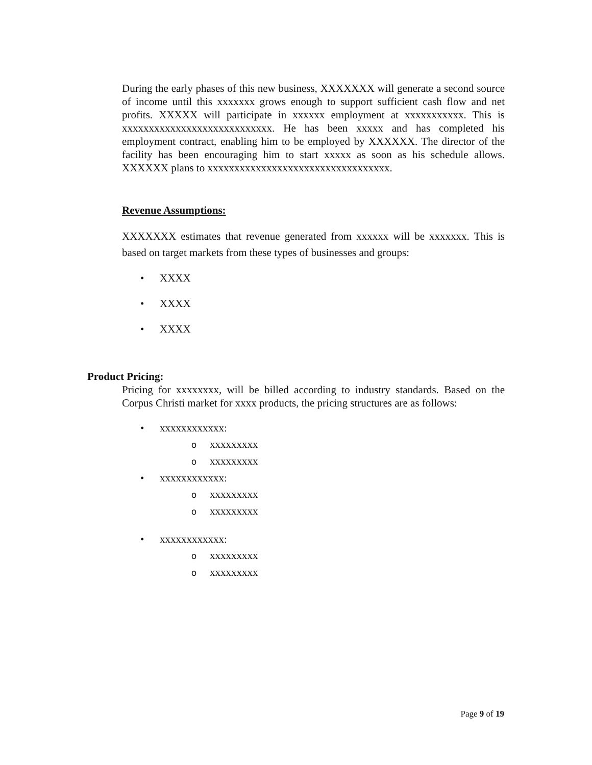During the early phases of this new business, XXXXXXX will generate a second source of income until this xxxxxxx grows enough to support sufficient cash flow and net profits. XXXXX will participate in xxxxxx employment at xxxxxxxxxxx. This is xxxxxxxxxxxxxxxxxxxxxxxxxxxx. He has been xxxxx and has completed his employment contract, enabling him to be employed by XXXXXX. The director of the facility has been encouraging him to start xxxxx as soon as his schedule allows. XXXXXX plans to xxxxxxxxxxxxxxxxxxxxxxxxxxxxxxxxxx.
Revenue Assumptions:
XXXXXXX estimates that revenue generated from xxxxxx will be xxxxxxx. This is based on target markets from these types of businesses and groups:
• XXXX
• XXXX
• XXXX
Product Pricing:
Pricing for xxxxxxxx, will be billed according to industry standards. Based on the Corpus Christi market for xxxx products, the pricing structures are as follows:
• xxxxxxxxxxxx:
oxxxxxxxxx
oxxxxxxxxx
• xxxxxxxxxxxx:
oxxxxxxxxx
oxxxxxxxxx
• xxxxxxxxxxxx:
oxxxxxxxxx
oxxxxxxxxx
Page 9 of 19